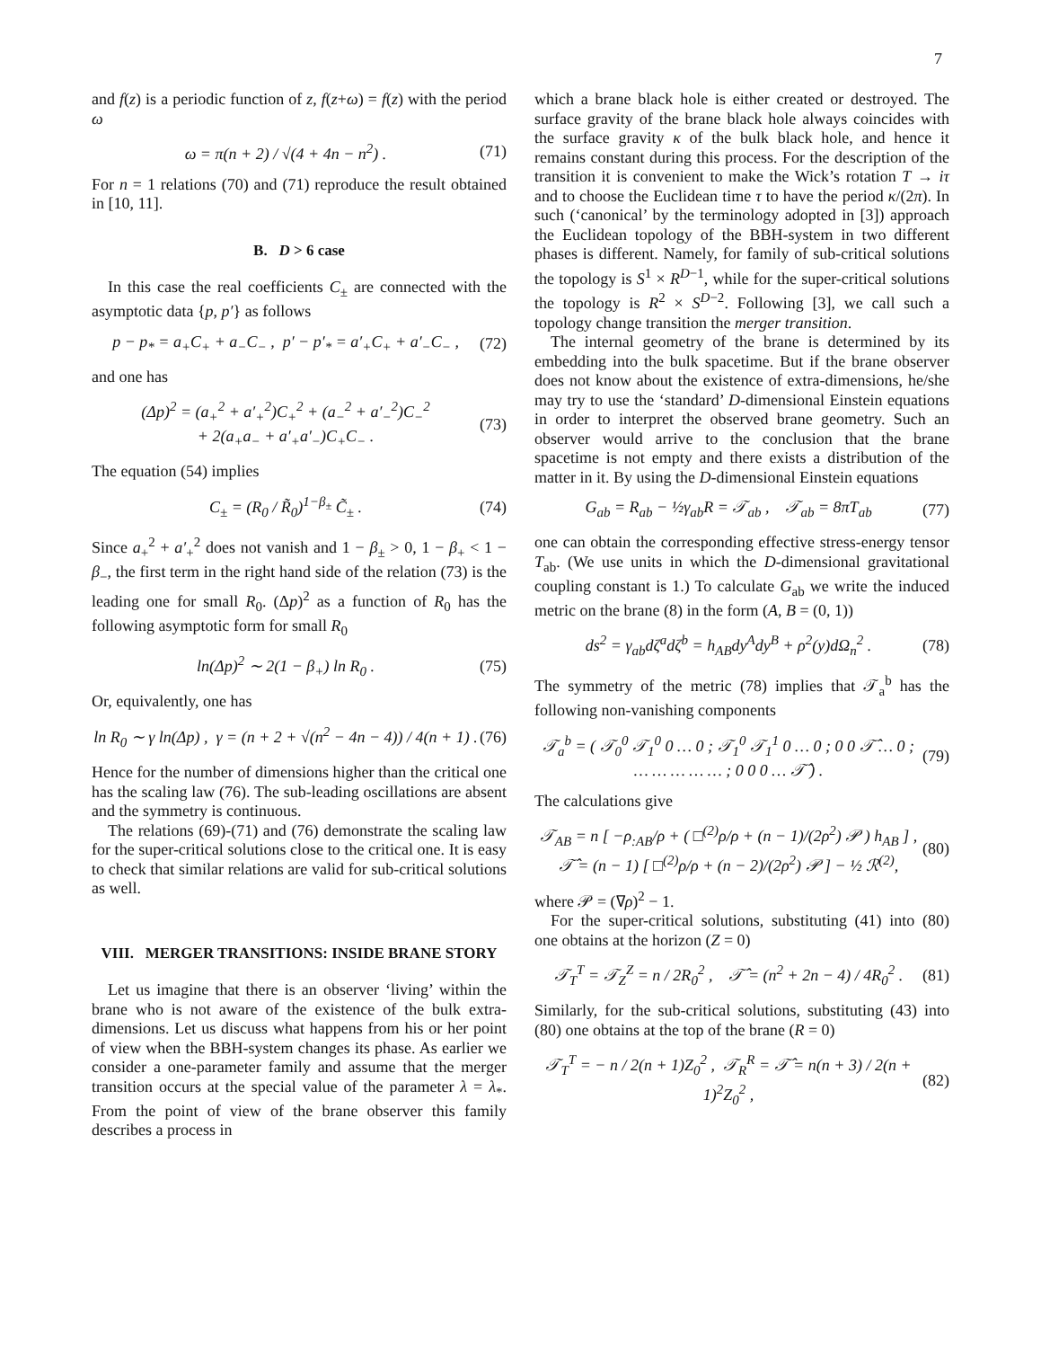7
and f(z) is a periodic function of z, f(z+ω) = f(z) with the period ω
ω = π(n + 2) / √(4 + 4n − n<sup>2</sup>) . (71)
For n = 1 relations (70) and (71) reproduce the result obtained in [10, 11].
B. D > 6 case
In this case the real coefficients C<sub>±</sub> are connected with the asymptotic data {p, p′} as follows
p − p<sub>*</sub> = a<sub>+</sub>C<sub>+</sub> + a<sub>−</sub>C<sub>−</sub> , p′ − p′<sub>*</sub> = a′<sub>+</sub>C<sub>+</sub> + a′<sub>−</sub>C<sub>−</sub> , (72)
and one has
(Δp)<sup>2</sup> = (a<sub>+</sub><sup>2</sup> + a′<sub>+</sub><sup>2</sup>)C<sub>+</sub><sup>2</sup> + (a<sub>−</sub><sup>2</sup> + a′<sub>−</sub><sup>2</sup>)C<sub>−</sub><sup>2</sup>
+ 2(a<sub>+</sub>a<sub>−</sub> + a′<sub>+</sub>a′<sub>−</sub>)C<sub>+</sub>C<sub>−</sub> . (73)
The equation (54) implies
C<sub>±</sub> = (R<sub>0</sub> / R̃<sub>0</sub>)<sup>1−β<sub>±</sub></sup> C̃<sub>±</sub> . (74)
Since a<sub>+</sub><sup>2</sup> + a′<sub>+</sub><sup>2</sup> does not vanish and 1 − β<sub>±</sub> > 0, 1 − β<sub>+</sub> < 1 − β<sub>−</sub>, the first term in the right hand side of the relation (73) is the leading one for small R<sub>0</sub>. (Δp)<sup>2</sup> as a function of R<sub>0</sub> has the following asymptotic form for small R<sub>0</sub>
ln(Δp)<sup>2</sup> ∼ 2(1 − β<sub>+</sub>) ln R<sub>0</sub> . (75)
Or, equivalently, one has
ln R<sub>0</sub> ∼ γ ln(Δp) , γ = (n + 2 + √(n<sup>2</sup> − 4n − 4)) / 4(n + 1) . (76)
Hence for the number of dimensions higher than the critical one has the scaling law (76). The sub-leading oscillations are absent and the symmetry is continuous.
The relations (69)-(71) and (76) demonstrate the scaling law for the super-critical solutions close to the critical one. It is easy to check that similar relations are valid for sub-critical solutions as well.
VIII. MERGER TRANSITIONS: INSIDE BRANE STORY
Let us imagine that there is an observer ‘living’ within the brane who is not aware of the existence of the bulk extra-dimensions. Let us discuss what happens from his or her point of view when the BBH-system changes its phase. As earlier we consider a one-parameter family and assume that the merger transition occurs at the special value of the parameter λ = λ<sub>*</sub>. From the point of view of the brane observer this family describes a process in
which a brane black hole is either created or destroyed. The surface gravity of the brane black hole always coincides with the surface gravity κ of the bulk black hole, and hence it remains constant during this process. For the description of the transition it is convenient to make the Wick’s rotation T → iτ and to choose the Euclidean time τ to have the period κ/(2π). In such (‘canonical’ by the terminology adopted in [3]) approach the Euclidean topology of the BBH-system in two different phases is different. Namely, for family of sub-critical solutions the topology is S<sup>1</sup> × R<sup>D−1</sup>, while for the super-critical solutions the topology is R<sup>2</sup> × S<sup>D−2</sup>. Following [3], we call such a topology change transition the merger transition.
The internal geometry of the brane is determined by its embedding into the bulk spacetime. But if the brane observer does not know about the existence of extra-dimensions, he/she may try to use the ‘standard’ D-dimensional Einstein equations in order to interpret the observed brane geometry. Such an observer would arrive to the conclusion that the brane spacetime is not empty and there exists a distribution of the matter in it. By using the D-dimensional Einstein equations
G<sub>ab</sub> = R<sub>ab</sub> − ½γ<sub>ab</sub>R = 𝒯<sub>ab</sub> , 𝒯<sub>ab</sub> = 8πT<sub>ab</sub> (77)
one can obtain the corresponding effective stress-energy tensor T<sub>ab</sub>. (We use units in which the D-dimensional gravitational coupling constant is 1.) To calculate G<sub>ab</sub> we write the induced metric on the brane (8) in the form (A, B = (0, 1))
ds<sup>2</sup> = γ<sub>ab</sub>dζ<sup>a</sup>dζ<sup>b</sup> = h<sub>AB</sub>dy<sup>A</sup>dy<sup>B</sup> + ρ<sup>2</sup>(y)dΩ<sub>n</sub><sup>2</sup> . (78)
The symmetry of the metric (78) implies that 𝒯<sub>a</sub><sup>b</sup> has the following non-vanishing components
𝒯<sub>a</sub><sup>b</sup> = ( 𝒯<sub>0</sub><sup>0</sup> 𝒯<sub>1</sub><sup>0</sup> 0 … 0 ; 𝒯<sub>1</sub><sup>0</sup> 𝒯<sub>1</sub><sup>1</sup> 0 … 0 ; 0 0 𝒯̂ … 0 ; … … … … … ; 0 0 0 … 𝒯̂ ) . (79)
The calculations give
𝒯<sub>AB</sub> = n [ −ρ<sub>:AB</sub>/ρ + ( □<sup>(2)</sup>ρ/ρ + (n − 1)/(2ρ<sup>2</sup>) 𝒫 ) h<sub>AB</sub> ] ,
𝒯̂ = (n − 1) [ □<sup>(2)</sup>ρ/ρ + (n − 2)/(2ρ<sup>2</sup>) 𝒫 ] − ½ ℛ<sup>(2)</sup>, (80)
where 𝒫 = (∇ρ)<sup>2</sup> − 1.
For the super-critical solutions, substituting (41) into (80) one obtains at the horizon (Z = 0)
𝒯<sub>T</sub><sup>T</sup> = 𝒯<sub>Z</sub><sup>Z</sup> = n / 2R<sub>0</sub><sup>2</sup> , 𝒯̂ = (n<sup>2</sup> + 2n − 4) / 4R<sub>0</sub><sup>2</sup> . (81)
Similarly, for the sub-critical solutions, substituting (43) into (80) one obtains at the top of the brane (R = 0)
𝒯<sub>T</sub><sup>T</sup> = − n / 2(n + 1)Z<sub>0</sub><sup>2</sup> , 𝒯<sub>R</sub><sup>R</sup> = 𝒯̂ = n(n + 3) / 2(n + 1)<sup>2</sup>Z<sub>0</sub><sup>2</sup> , (82)